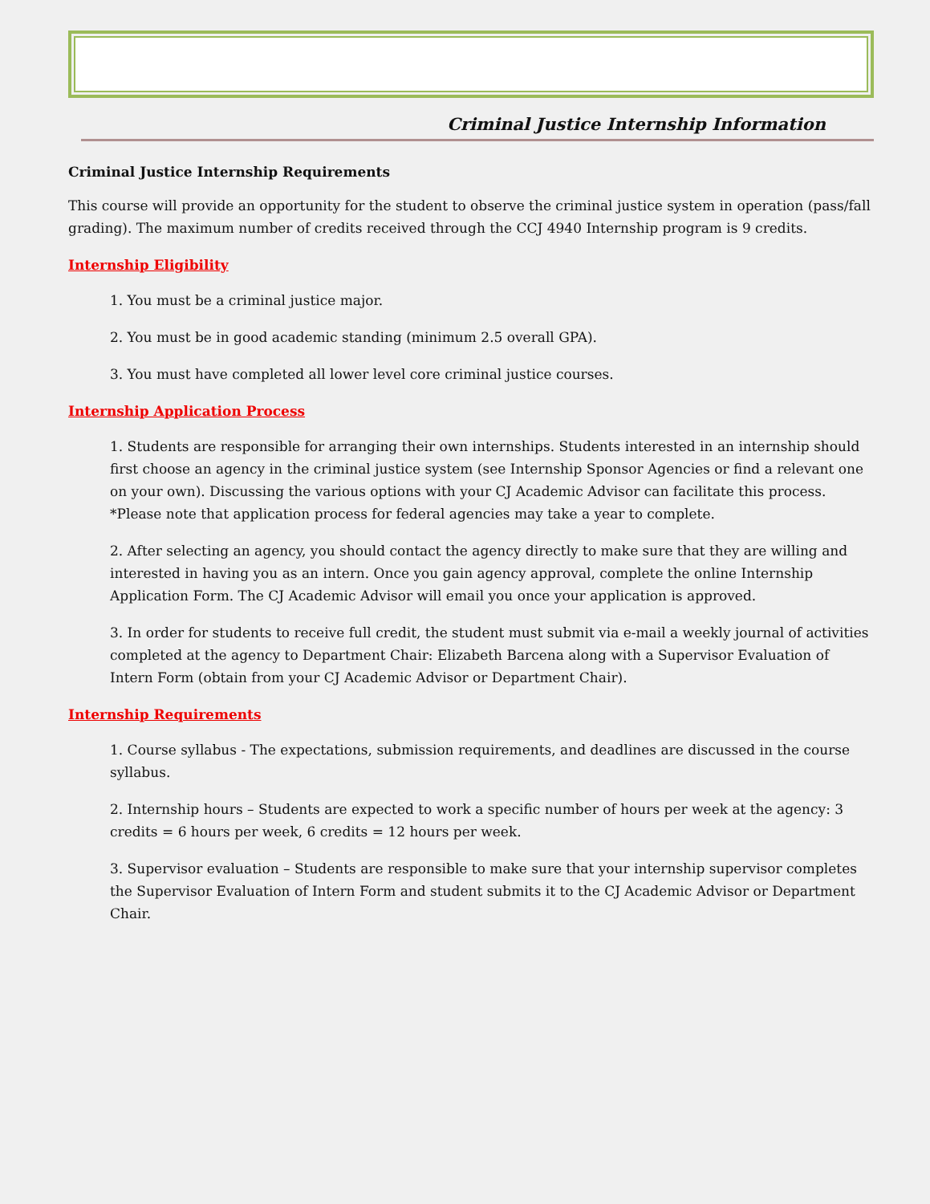Criminal Justice Internship Information
Criminal Justice Internship Requirements
This course will provide an opportunity for the student to observe the criminal justice system in operation (pass/fall grading). The maximum number of credits received through the CCJ 4940 Internship program is 9 credits.
Internship Eligibility
1. You must be a criminal justice major.
2. You must be in good academic standing (minimum 2.5 overall GPA).
3. You must have completed all lower level core criminal justice courses.
Internship Application Process
1. Students are responsible for arranging their own internships. Students interested in an internship should first choose an agency in the criminal justice system (see Internship Sponsor Agencies or find a relevant one on your own). Discussing the various options with your CJ Academic Advisor can facilitate this process. *Please note that application process for federal agencies may take a year to complete.
2. After selecting an agency, you should contact the agency directly to make sure that they are willing and interested in having you as an intern. Once you gain agency approval, complete the online Internship Application Form. The CJ Academic Advisor will email you once your application is approved.
3. In order for students to receive full credit, the student must submit via e-mail a weekly journal of activities completed at the agency to Department Chair: Elizabeth Barcena along with a Supervisor Evaluation of Intern Form (obtain from your CJ Academic Advisor or Department Chair).
Internship Requirements
1. Course syllabus - The expectations, submission requirements, and deadlines are discussed in the course syllabus.
2. Internship hours – Students are expected to work a specific number of hours per week at the agency: 3 credits = 6 hours per week, 6 credits = 12 hours per week.
3. Supervisor evaluation – Students are responsible to make sure that your internship supervisor completes the Supervisor Evaluation of Intern Form and student submits it to the CJ Academic Advisor or Department Chair.